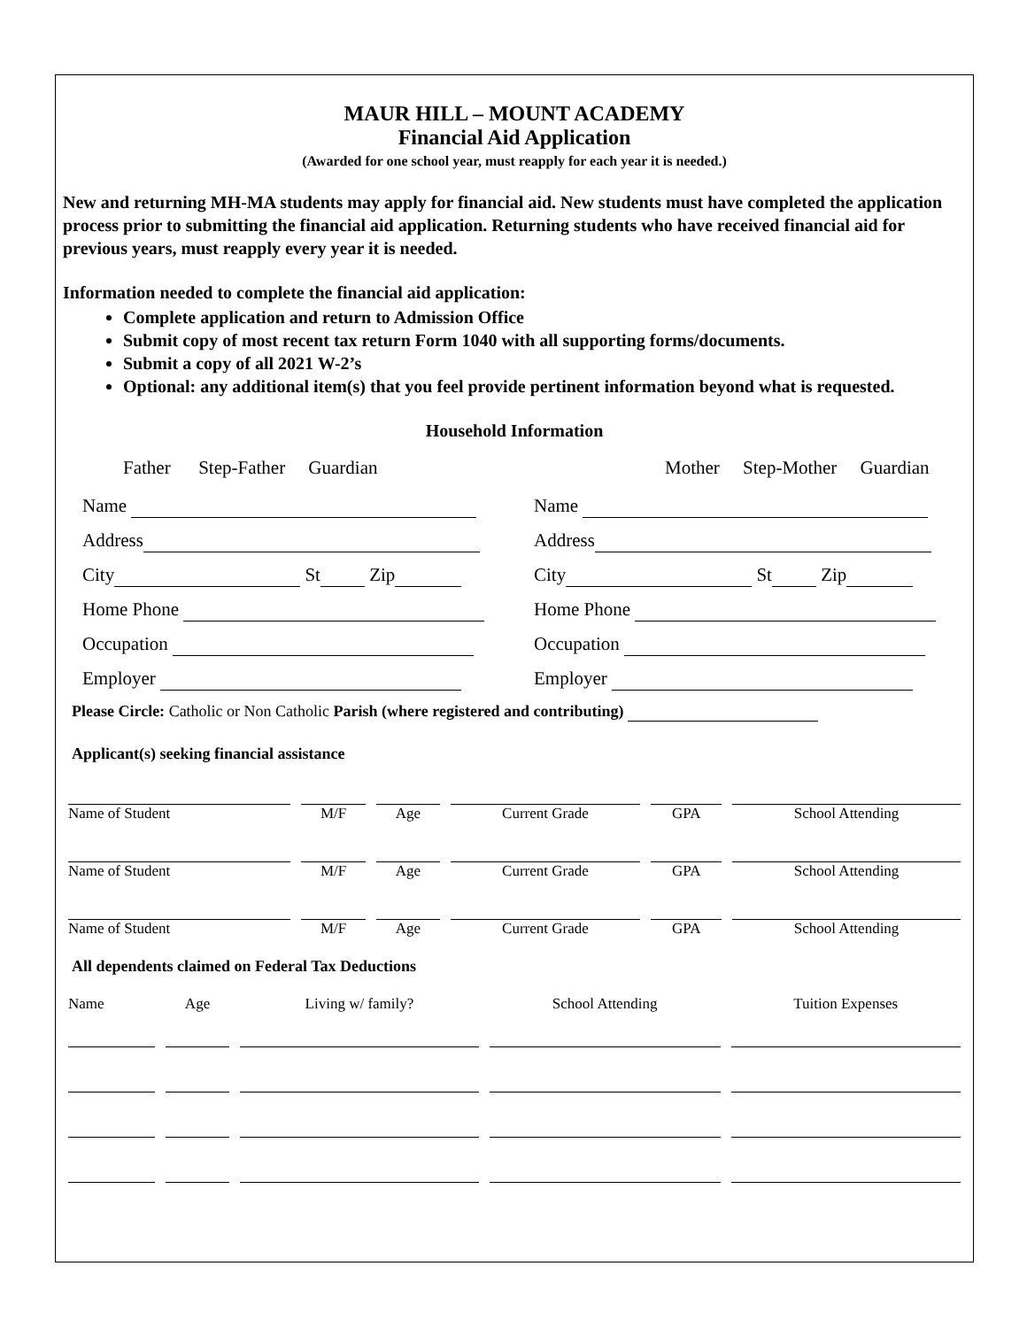MAUR HILL – MOUNT ACADEMY
Financial Aid Application
(Awarded for one school year, must reapply for each year it is needed.)
New and returning MH-MA students may apply for financial aid. New students must have completed the application process prior to submitting the financial aid application. Returning students who have received financial aid for previous years, must reapply every year it is needed.
Information needed to complete the financial aid application:
Complete application and return to Admission Office
Submit copy of most recent tax return Form 1040 with all supporting forms/documents.
Submit a copy of all 2021 W-2’s
Optional: any additional item(s) that you feel provide pertinent information beyond what is requested.
Household Information
Father Step-Father Guardian Mother Step-Mother Guardian
Name
Address
City St Zip
Home Phone
Occupation
Employer
Name
Address
City St Zip
Home Phone
Occupation
Employer
Please Circle: Catholic or Non Catholic Parish (where registered and contributing)
Applicant(s) seeking financial assistance
| Name of Student | M/F | Age | Current Grade | GPA | School Attending |
| Name of Student | M/F | Age | Current Grade | GPA | School Attending |
| Name of Student | M/F | Age | Current Grade | GPA | School Attending |
All dependents claimed on Federal Tax Deductions
| Name | Age | Living w/ family? | School Attending | Tuition Expenses |